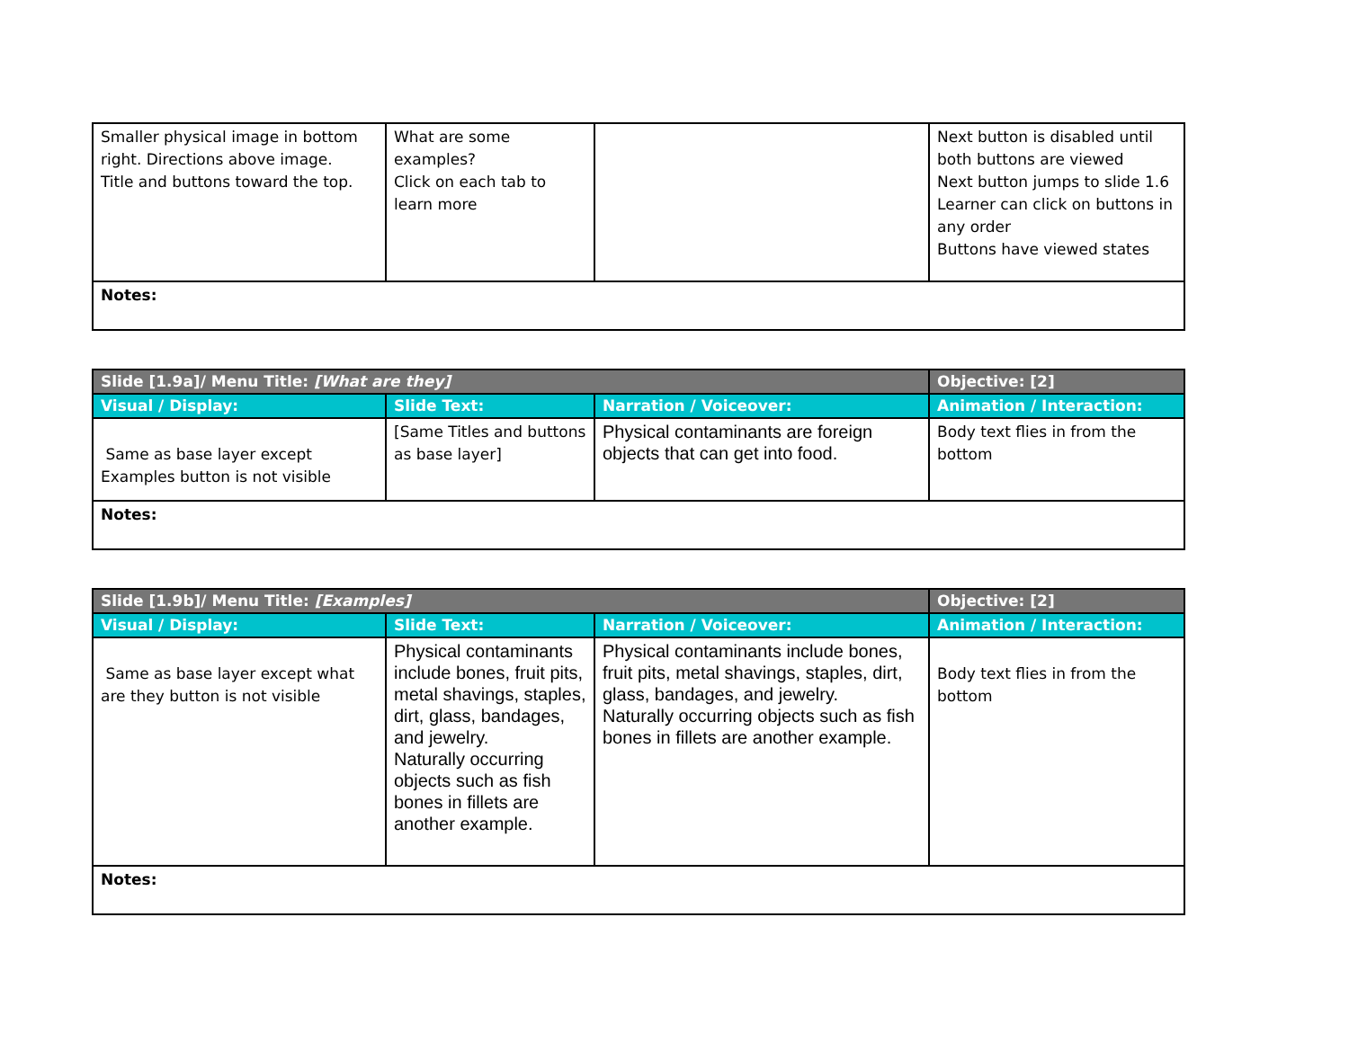| Smaller physical image in bottom right. Directions above image. Title and buttons toward the top. | What are some examples? Click on each tab to learn more | | Next button is disabled until both buttons are viewed Next button jumps to slide 1.6 Learner can click on buttons in any order Buttons have viewed states |
| Notes: | | | |
| Slide [1.9a]/ Menu Title: [What are they] | | | Objective: [2] |
| Visual / Display: | Slide Text: | Narration / Voiceover: | Animation / Interaction: |
| Same as base layer except Examples button is not visible | [Same Titles and buttons as base layer] | Physical contaminants are foreign objects that can get into food. | Body text flies in from the bottom |
| Notes: | | | |
| Slide [1.9b]/ Menu Title: [Examples] | | | Objective: [2] |
| Visual / Display: | Slide Text: | Narration / Voiceover: | Animation / Interaction: |
| Same as base layer except what are they button is not visible | Physical contaminants include bones, fruit pits, metal shavings, staples, dirt, glass, bandages, and jewelry. Naturally occurring objects such as fish bones in fillets are another example. | Physical contaminants include bones, fruit pits, metal shavings, staples, dirt, glass, bandages, and jewelry. Naturally occurring objects such as fish bones in fillets are another example. | Body text flies in from the bottom |
| Notes: | | | |